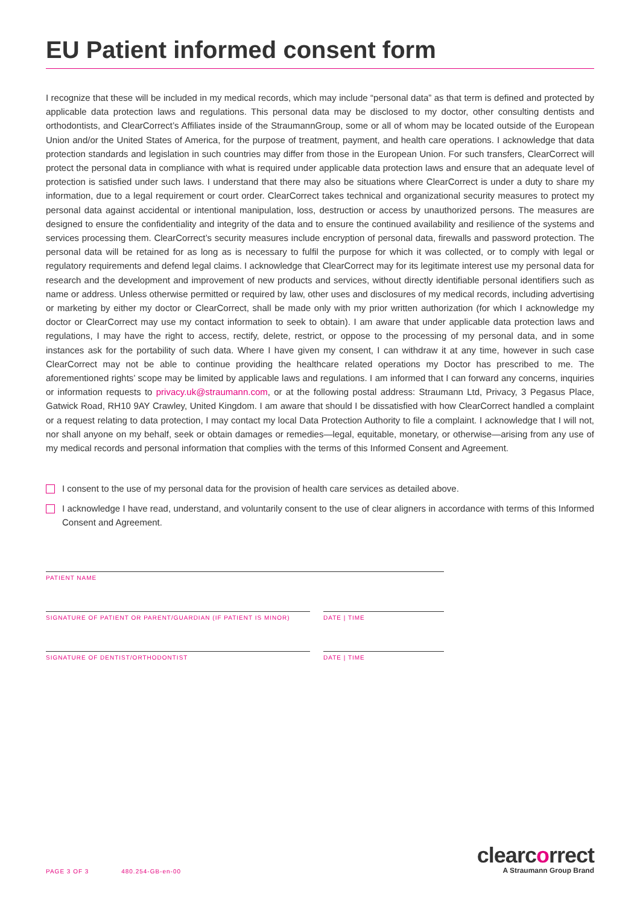EU Patient informed consent form
I recognize that these will be included in my medical records, which may include “personal data” as that term is defined and protected by applicable data protection laws and regulations. This personal data may be disclosed to my doctor, other consulting dentists and orthodontists, and ClearCorrect’s Affiliates inside of the StraumannGroup, some or all of whom may be located outside of the European Union and/or the United States of America, for the purpose of treatment, payment, and health care operations. I acknowledge that data protection standards and legislation in such countries may differ from those in the European Union. For such transfers, ClearCorrect will protect the personal data in compliance with what is required under applicable data protection laws and ensure that an adequate level of protection is satisfied under such laws. I understand that there may also be situations where ClearCorrect is under a duty to share my information, due to a legal requirement or court order. ClearCorrect takes technical and organizational security measures to protect my personal data against accidental or intentional manipulation, loss, destruction or access by unauthorized persons. The measures are designed to ensure the confidentiality and integrity of the data and to ensure the continued availability and resilience of the systems and services processing them. ClearCorrect’s security measures include encryption of personal data, firewalls and password protection. The personal data will be retained for as long as is necessary to fulfil the purpose for which it was collected, or to comply with legal or regulatory requirements and defend legal claims. I acknowledge that ClearCorrect may for its legitimate interest use my personal data for research and the development and improvement of new products and services, without directly identifiable personal identifiers such as name or address. Unless otherwise permitted or required by law, other uses and disclosures of my medical records, including advertising or marketing by either my doctor or ClearCorrect, shall be made only with my prior written authorization (for which I acknowledge my doctor or ClearCorrect may use my contact information to seek to obtain). I am aware that under applicable data protection laws and regulations, I may have the right to access, rectify, delete, restrict, or oppose to the processing of my personal data, and in some instances ask for the portability of such data. Where I have given my consent, I can withdraw it at any time, however in such case ClearCorrect may not be able to continue providing the healthcare related operations my Doctor has prescribed to me. The aforementioned rights’ scope may be limited by applicable laws and regulations. I am informed that I can forward any concerns, inquiries or information requests to privacy.uk@straumann.com, or at the following postal address: Straumann Ltd, Privacy, 3 Pegasus Place, Gatwick Road, RH10 9AY Crawley, United Kingdom. I am aware that should I be dissatisfied with how ClearCorrect handled a complaint or a request relating to data protection, I may contact my local Data Protection Authority to file a complaint. I acknowledge that I will not, nor shall anyone on my behalf, seek or obtain damages or remedies—legal, equitable, monetary, or otherwise—arising from any use of my medical records and personal information that complies with the terms of this Informed Consent and Agreement.
I consent to the use of my personal data for the provision of health care services as detailed above.
I acknowledge I have read, understand, and voluntarily consent to the use of clear aligners in accordance with terms of this Informed Consent and Agreement.
PATIENT NAME
SIGNATURE OF PATIENT OR PARENT/GUARDIAN (IF PATIENT IS MINOR)
DATE | TIME
SIGNATURE OF DENTIST/ORTHODONTIST
DATE | TIME
PAGE 3 OF 3 480.254-GB-en-00
clearcorrect
A Straumann Group Brand